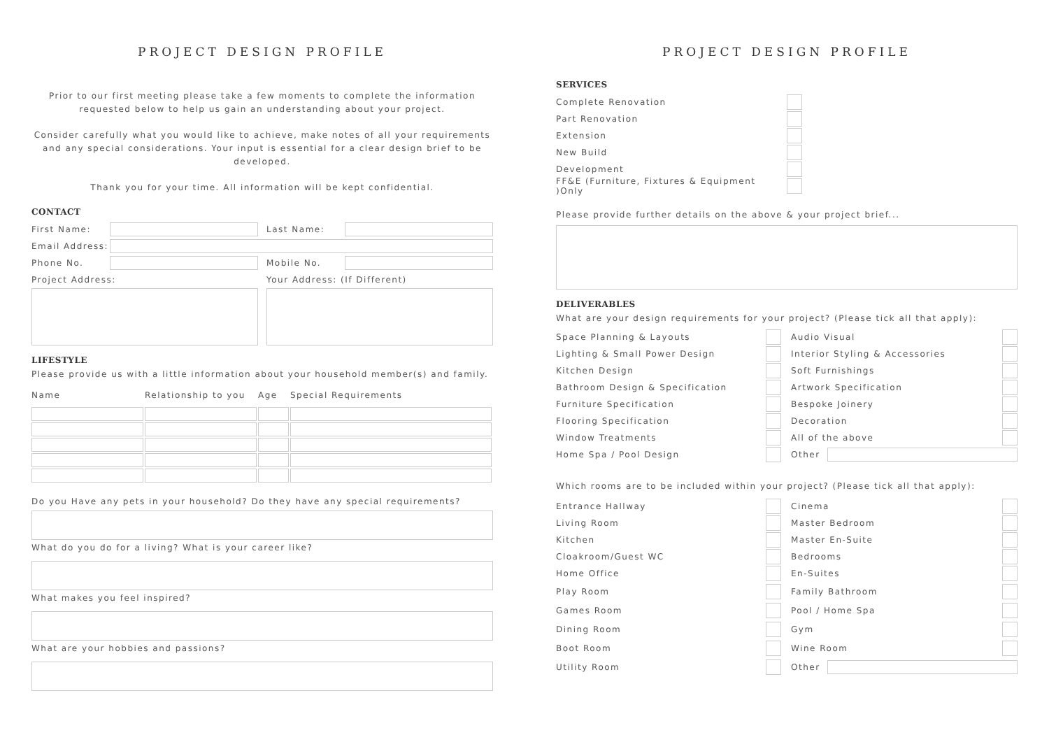PROJECT DESIGN PROFILE
Prior to our first meeting please take a few moments to complete the information requested below to help us gain an understanding about your project.
Consider carefully what you would like to achieve, make notes of all your requirements and any special considerations. Your input is essential for a clear design brief to be developed.
Thank you for your time. All information will be kept confidential.
CONTACT
First Name: Last Name:
Email Address:
Phone No. Mobile No.
Project Address: Your Address: (If Different)
LIFESTYLE
Please provide us with a little information about your household member(s) and family.
| Name | Relationship to you | Age | Special Requirements |
Do you Have any pets in your household? Do they have any special requirements?
What do you do for a living? What is your career like?
What makes you feel inspired?
What are your hobbies and passions?
PROJECT DESIGN PROFILE
SERVICES
Complete Renovation
Part Renovation
Extension
New Build
Development
FF&E (Furniture, Fixtures & Equipment )Only
Please provide further details on the above & your project brief...
DELIVERABLES
What are your design requirements for your project? (Please tick all that apply):
Space Planning & Layouts
Lighting & Small Power Design
Kitchen Design
Bathroom Design & Specification
Furniture Specification
Flooring Specification
Window Treatments
Home Spa / Pool Design
Audio Visual
Interior Styling & Accessories
Soft Furnishings
Artwork Specification
Bespoke Joinery
Decoration
All of the above
Other
Which rooms are to be included within your project? (Please tick all that apply):
Entrance Hallway
Living Room
Kitchen
Cloakroom/Guest WC
Home Office
Play Room
Games Room
Dining Room
Boot Room
Utility Room
Cinema
Master Bedroom
Master En-Suite
Bedrooms
En-Suites
Family Bathroom
Pool / Home Spa
Gym
Wine Room
Other